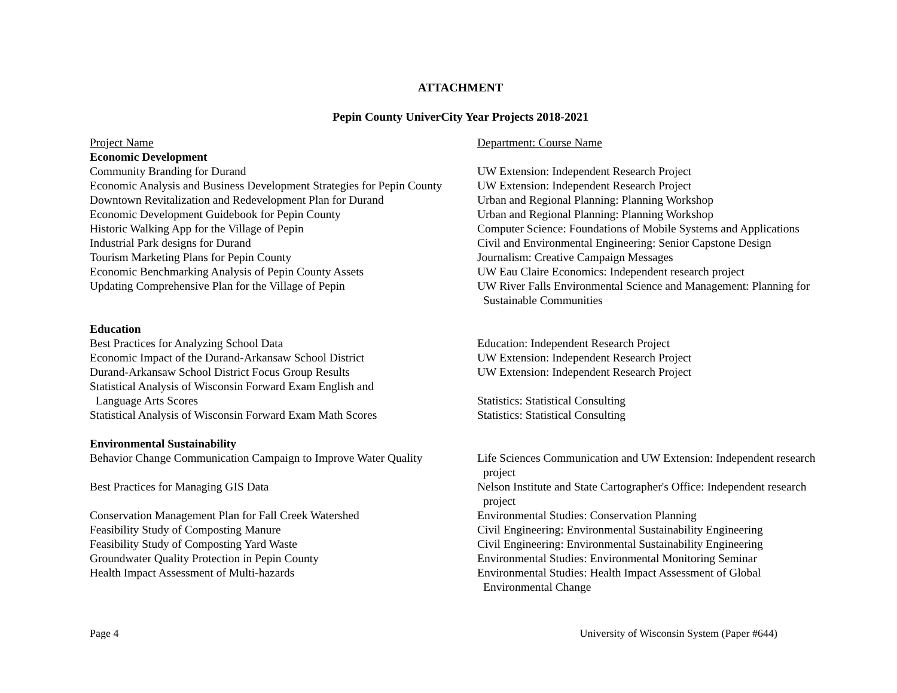ATTACHMENT
Pepin County UniverCity Year Projects 2018-2021
| Project Name | Department: Course Name |
| Economic Development | |
| Community Branding for Durand | UW Extension: Independent Research Project |
| Economic Analysis and Business Development Strategies for Pepin County | UW Extension: Independent Research Project |
| Downtown Revitalization and Redevelopment Plan for Durand | Urban and Regional Planning: Planning Workshop |
| Economic Development Guidebook for Pepin County | Urban and Regional Planning: Planning Workshop |
| Historic Walking App for the Village of Pepin | Computer Science: Foundations of Mobile Systems and Applications |
| Industrial Park designs for Durand | Civil and Environmental Engineering: Senior Capstone Design |
| Tourism Marketing Plans for Pepin County | Journalism: Creative Campaign Messages |
| Economic Benchmarking Analysis of Pepin County Assets | UW Eau Claire Economics: Independent research project |
| Updating Comprehensive Plan for the Village of Pepin | UW River Falls Environmental Science and Management: Planning for Sustainable Communities |
| Education | |
| Best Practices for Analyzing School Data | Education: Independent Research Project |
| Economic Impact of the Durand-Arkansaw School District | UW Extension: Independent Research Project |
| Durand-Arkansaw School District Focus Group Results | UW Extension: Independent Research Project |
| Statistical Analysis of Wisconsin Forward Exam English and Language Arts Scores | Statistics: Statistical Consulting |
| Statistical Analysis of Wisconsin Forward Exam Math Scores | Statistics: Statistical Consulting |
| Environmental Sustainability | |
| Behavior Change Communication Campaign to Improve Water Quality | Life Sciences Communication and UW Extension: Independent research project |
| Best Practices for Managing GIS Data | Nelson Institute and State Cartographer's Office: Independent research project |
| Conservation Management Plan for Fall Creek Watershed | Environmental Studies: Conservation Planning |
| Feasibility Study of Composting Manure | Civil Engineering: Environmental Sustainability Engineering |
| Feasibility Study of Composting Yard Waste | Civil Engineering: Environmental Sustainability Engineering |
| Groundwater Quality Protection in Pepin County | Environmental Studies: Environmental Monitoring Seminar |
| Health Impact Assessment of Multi-hazards | Environmental Studies: Health Impact Assessment of Global Environmental Change |
Page 4 University of Wisconsin System (Paper #644)